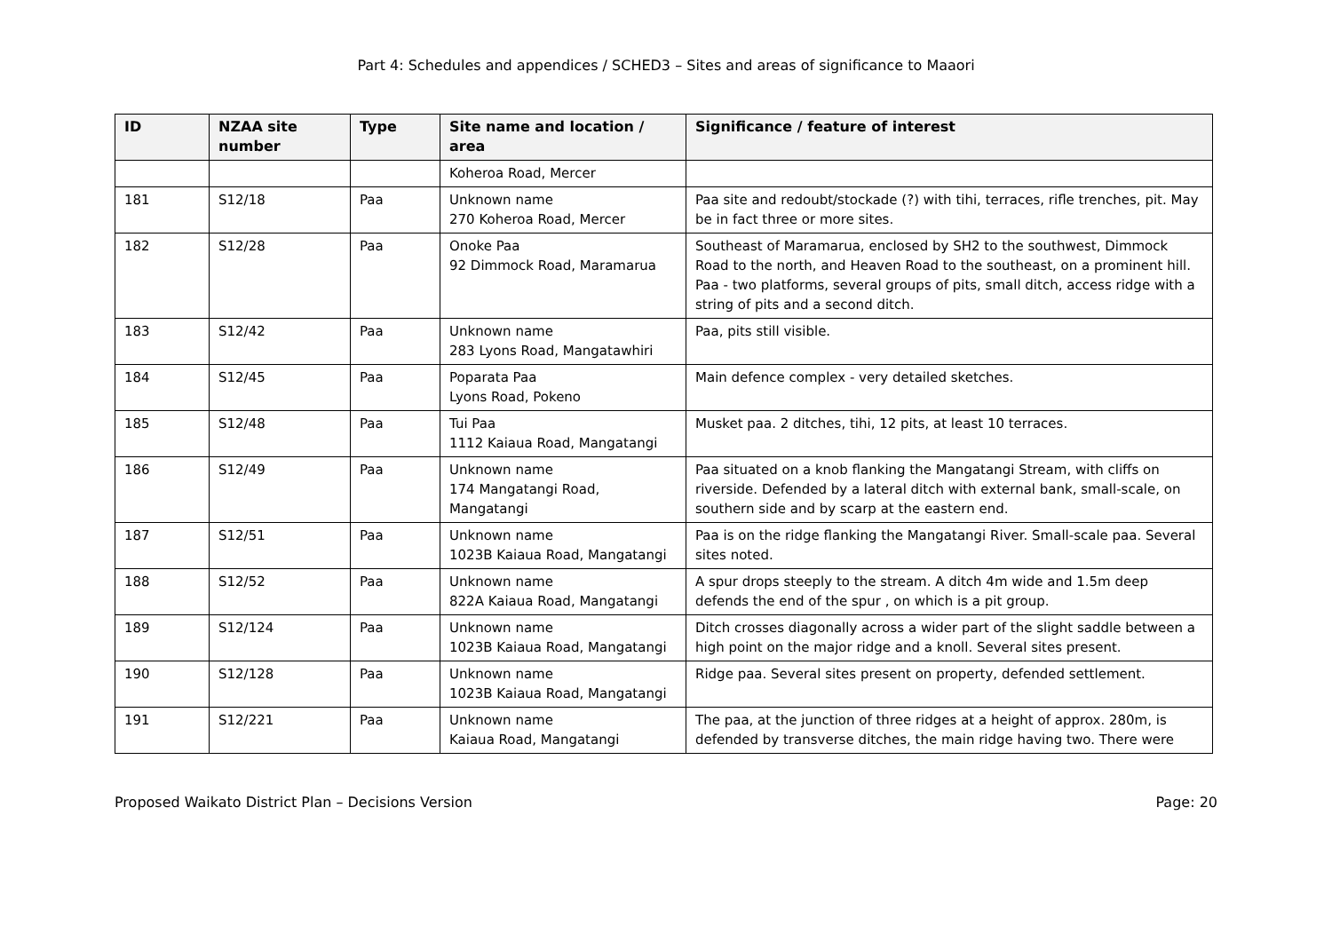Part 4: Schedules and appendices / SCHED3 – Sites and areas of significance to Maaori
| ID | NZAA site number | Type | Site name and location / area | Significance / feature of interest |
| --- | --- | --- | --- | --- |
| | | | Koheroa Road, Mercer | |
| 181 | S12/18 | Paa | Unknown name 270 Koheroa Road, Mercer | Paa site and redoubt/stockade (?) with tihi, terraces, rifle trenches, pit. May be in fact three or more sites. |
| 182 | S12/28 | Paa | Onoke Paa 92 Dimmock Road, Maramarua | Southeast of Maramarua, enclosed by SH2 to the southwest, Dimmock Road to the north, and Heaven Road to the southeast, on a prominent hill. Paa - two platforms, several groups of pits, small ditch, access ridge with a string of pits and a second ditch. |
| 183 | S12/42 | Paa | Unknown name 283 Lyons Road, Mangatawhiri | Paa, pits still visible. |
| 184 | S12/45 | Paa | Poparata Paa Lyons Road, Pokeno | Main defence complex - very detailed sketches. |
| 185 | S12/48 | Paa | Tui Paa 1112 Kaiaua Road, Mangatangi | Musket paa. 2 ditches, tihi, 12 pits, at least 10 terraces. |
| 186 | S12/49 | Paa | Unknown name 174 Mangatangi Road, Mangatangi | Paa situated on a knob flanking the Mangatangi Stream, with cliffs on riverside. Defended by a lateral ditch with external bank, small-scale, on southern side and by scarp at the eastern end. |
| 187 | S12/51 | Paa | Unknown name 1023B Kaiaua Road, Mangatangi | Paa is on the ridge flanking the Mangatangi River. Small-scale paa. Several sites noted. |
| 188 | S12/52 | Paa | Unknown name 822A Kaiaua Road, Mangatangi | A spur drops steeply to the stream. A ditch 4m wide and 1.5m deep defends the end of the spur , on which is a pit group. |
| 189 | S12/124 | Paa | Unknown name 1023B Kaiaua Road, Mangatangi | Ditch crosses diagonally across a wider part of the slight saddle between a high point on the major ridge and a knoll. Several sites present. |
| 190 | S12/128 | Paa | Unknown name 1023B Kaiaua Road, Mangatangi | Ridge paa. Several sites present on property, defended settlement. |
| 191 | S12/221 | Paa | Unknown name Kaiaua Road, Mangatangi | The paa, at the junction of three ridges at a height of approx. 280m, is defended by transverse ditches, the main ridge having two. There were |
Proposed Waikato District Plan – Decisions Version Page: 20